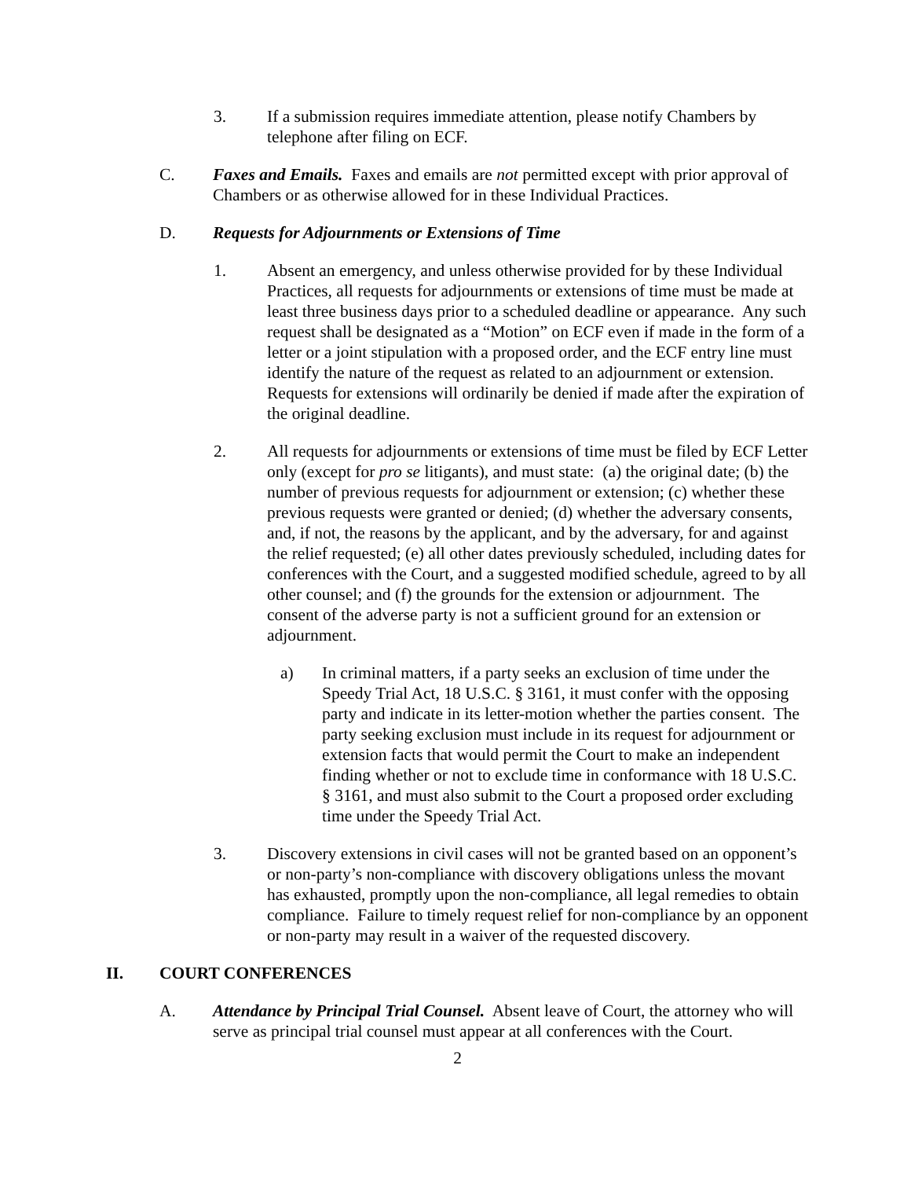3. If a submission requires immediate attention, please notify Chambers by telephone after filing on ECF.
C. Faxes and Emails. Faxes and emails are not permitted except with prior approval of Chambers or as otherwise allowed for in these Individual Practices.
D. Requests for Adjournments or Extensions of Time
1. Absent an emergency, and unless otherwise provided for by these Individual Practices, all requests for adjournments or extensions of time must be made at least three business days prior to a scheduled deadline or appearance. Any such request shall be designated as a “Motion” on ECF even if made in the form of a letter or a joint stipulation with a proposed order, and the ECF entry line must identify the nature of the request as related to an adjournment or extension. Requests for extensions will ordinarily be denied if made after the expiration of the original deadline.
2. All requests for adjournments or extensions of time must be filed by ECF Letter only (except for pro se litigants), and must state: (a) the original date; (b) the number of previous requests for adjournment or extension; (c) whether these previous requests were granted or denied; (d) whether the adversary consents, and, if not, the reasons by the applicant, and by the adversary, for and against the relief requested; (e) all other dates previously scheduled, including dates for conferences with the Court, and a suggested modified schedule, agreed to by all other counsel; and (f) the grounds for the extension or adjournment. The consent of the adverse party is not a sufficient ground for an extension or adjournment.
a) In criminal matters, if a party seeks an exclusion of time under the Speedy Trial Act, 18 U.S.C. § 3161, it must confer with the opposing party and indicate in its letter-motion whether the parties consent. The party seeking exclusion must include in its request for adjournment or extension facts that would permit the Court to make an independent finding whether or not to exclude time in conformance with 18 U.S.C. § 3161, and must also submit to the Court a proposed order excluding time under the Speedy Trial Act.
3. Discovery extensions in civil cases will not be granted based on an opponent’s or non-party’s non-compliance with discovery obligations unless the movant has exhausted, promptly upon the non-compliance, all legal remedies to obtain compliance. Failure to timely request relief for non-compliance by an opponent or non-party may result in a waiver of the requested discovery.
II. COURT CONFERENCES
A. Attendance by Principal Trial Counsel. Absent leave of Court, the attorney who will serve as principal trial counsel must appear at all conferences with the Court.
2